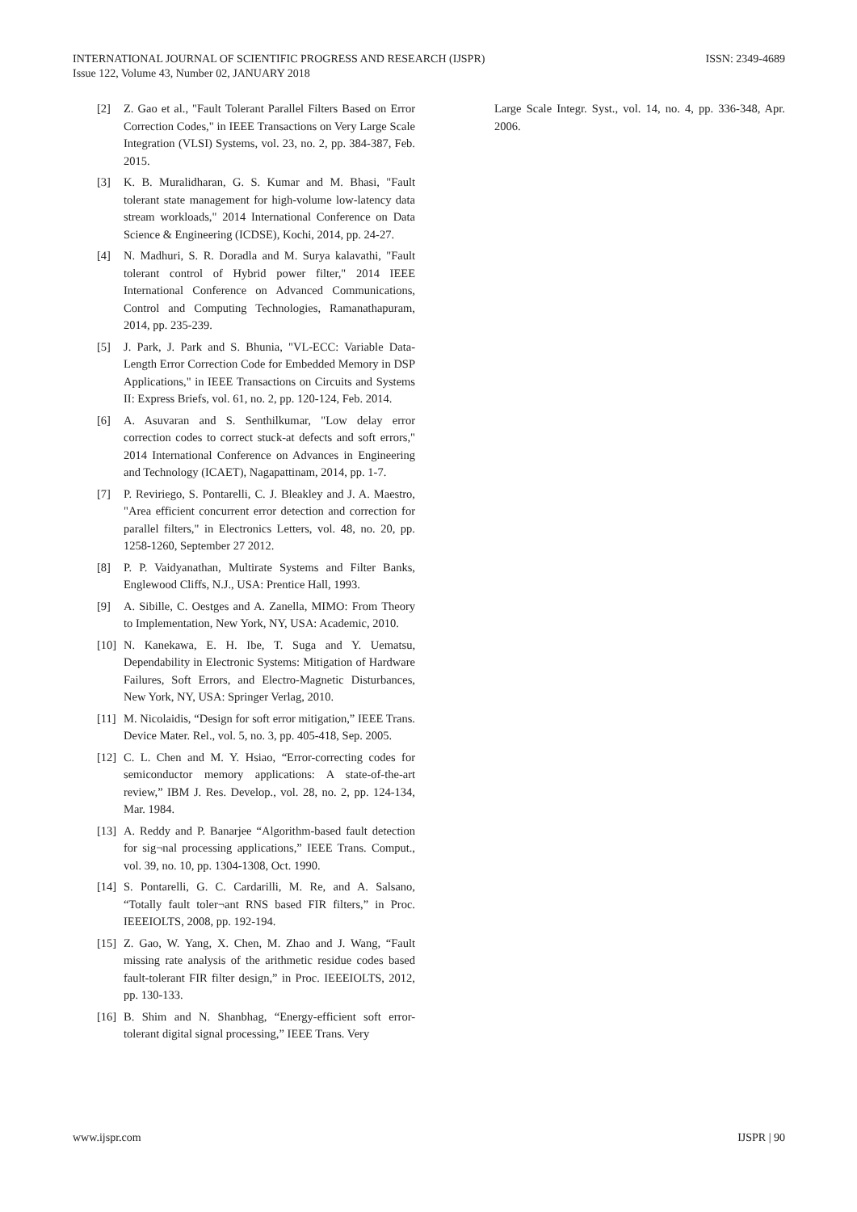INTERNATIONAL JOURNAL OF SCIENTIFIC PROGRESS AND RESEARCH (IJSPR)
Issue 122, Volume 43, Number 02, JANUARY 2018
ISSN: 2349-4689
[2] Z. Gao et al., "Fault Tolerant Parallel Filters Based on Error Correction Codes," in IEEE Transactions on Very Large Scale Integration (VLSI) Systems, vol. 23, no. 2, pp. 384-387, Feb. 2015.
[3] K. B. Muralidharan, G. S. Kumar and M. Bhasi, "Fault tolerant state management for high-volume low-latency data stream workloads," 2014 International Conference on Data Science & Engineering (ICDSE), Kochi, 2014, pp. 24-27.
[4] N. Madhuri, S. R. Doradla and M. Surya kalavathi, "Fault tolerant control of Hybrid power filter," 2014 IEEE International Conference on Advanced Communications, Control and Computing Technologies, Ramanathapuram, 2014, pp. 235-239.
[5] J. Park, J. Park and S. Bhunia, "VL-ECC: Variable Data-Length Error Correction Code for Embedded Memory in DSP Applications," in IEEE Transactions on Circuits and Systems II: Express Briefs, vol. 61, no. 2, pp. 120-124, Feb. 2014.
[6] A. Asuvaran and S. Senthilkumar, "Low delay error correction codes to correct stuck-at defects and soft errors," 2014 International Conference on Advances in Engineering and Technology (ICAET), Nagapattinam, 2014, pp. 1-7.
[7] P. Reviriego, S. Pontarelli, C. J. Bleakley and J. A. Maestro, "Area efficient concurrent error detection and correction for parallel filters," in Electronics Letters, vol. 48, no. 20, pp. 1258-1260, September 27 2012.
[8] P. P. Vaidyanathan, Multirate Systems and Filter Banks, Englewood Cliffs, N.J., USA: Prentice Hall, 1993.
[9] A. Sibille, C. Oestges and A. Zanella, MIMO: From Theory to Implementation, New York, NY, USA: Academic, 2010.
[10] N. Kanekawa, E. H. Ibe, T. Suga and Y. Uematsu, Dependability in Electronic Systems: Mitigation of Hardware Failures, Soft Errors, and Electro-Magnetic Disturbances, New York, NY, USA: Springer Verlag, 2010.
[11] M. Nicolaidis, “Design for soft error mitigation,” IEEE Trans. Device Mater. Rel., vol. 5, no. 3, pp. 405-418, Sep. 2005.
[12] C. L. Chen and M. Y. Hsiao, “Error-correcting codes for semiconductor memory applications: A state-of-the-art review,” IBM J. Res. Develop., vol. 28, no. 2, pp. 124-134, Mar. 1984.
[13] A. Reddy and P. Banarjee “Algorithm-based fault detection for sig¬nal processing applications,” IEEE Trans. Comput., vol. 39, no. 10, pp. 1304-1308, Oct. 1990.
[14] S. Pontarelli, G. C. Cardarilli, M. Re, and A. Salsano, “Totally fault toler¬ant RNS based FIR filters,” in Proc. IEEEIOLTS, 2008, pp. 192-194.
[15] Z. Gao, W. Yang, X. Chen, M. Zhao and J. Wang, “Fault missing rate analysis of the arithmetic residue codes based fault-tolerant FIR filter design,” in Proc. IEEEIOLTS, 2012, pp. 130-133.
[16] B. Shim and N. Shanbhag, “Energy-efficient soft error-tolerant digital signal processing,” IEEE Trans. Very
Large Scale Integr. Syst., vol. 14, no. 4, pp. 336-348, Apr. 2006.
www.ijspr.com IJSPR | 90